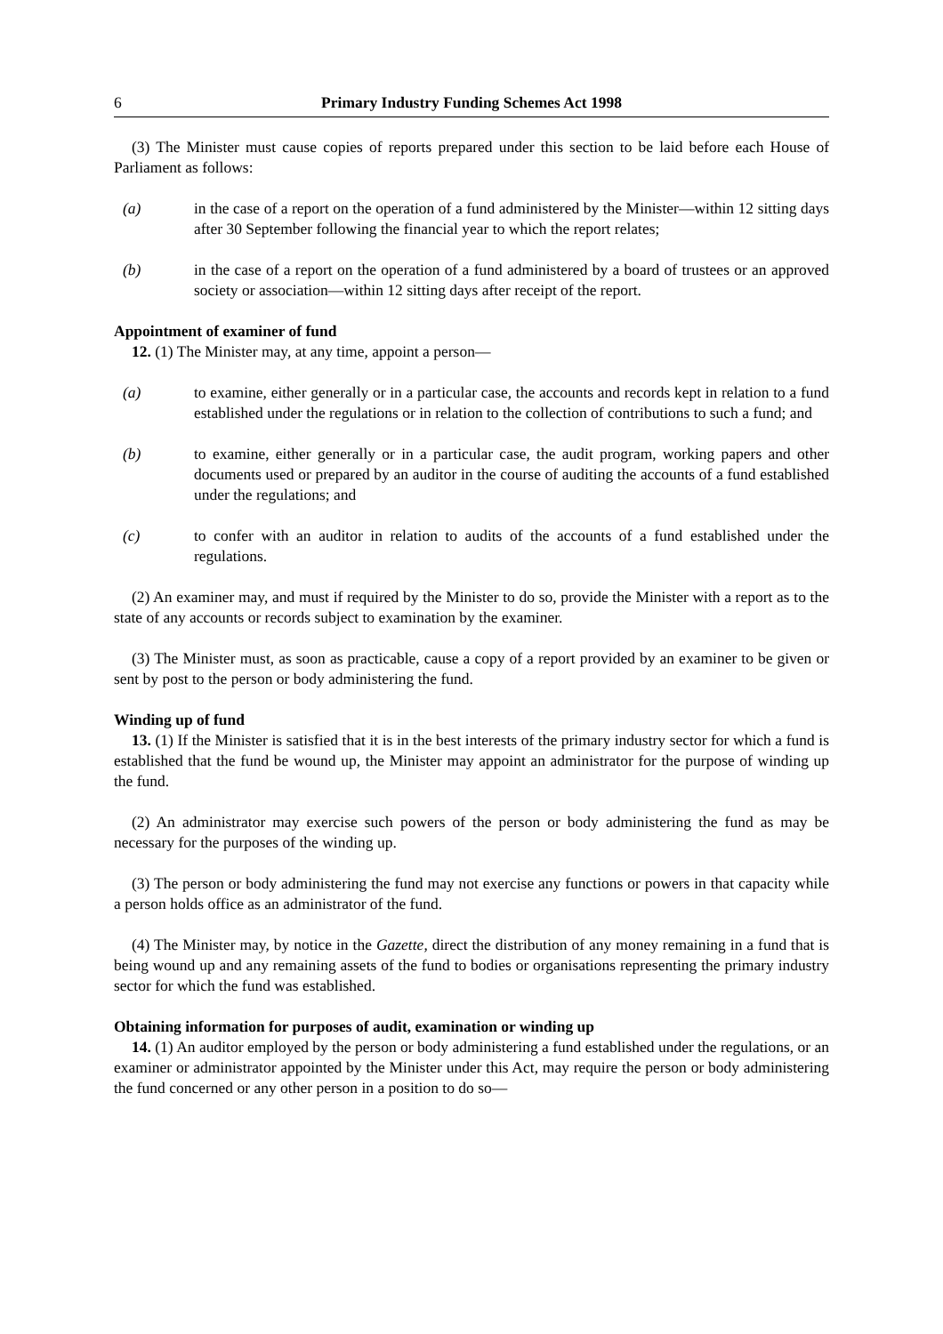6 Primary Industry Funding Schemes Act 1998
(3) The Minister must cause copies of reports prepared under this section to be laid before each House of Parliament as follows:
(a) in the case of a report on the operation of a fund administered by the Minister—within 12 sitting days after 30 September following the financial year to which the report relates;
(b) in the case of a report on the operation of a fund administered by a board of trustees or an approved society or association—within 12 sitting days after receipt of the report.
Appointment of examiner of fund
12. (1) The Minister may, at any time, appoint a person—
(a) to examine, either generally or in a particular case, the accounts and records kept in relation to a fund established under the regulations or in relation to the collection of contributions to such a fund; and
(b) to examine, either generally or in a particular case, the audit program, working papers and other documents used or prepared by an auditor in the course of auditing the accounts of a fund established under the regulations; and
(c) to confer with an auditor in relation to audits of the accounts of a fund established under the regulations.
(2) An examiner may, and must if required by the Minister to do so, provide the Minister with a report as to the state of any accounts or records subject to examination by the examiner.
(3) The Minister must, as soon as practicable, cause a copy of a report provided by an examiner to be given or sent by post to the person or body administering the fund.
Winding up of fund
13. (1) If the Minister is satisfied that it is in the best interests of the primary industry sector for which a fund is established that the fund be wound up, the Minister may appoint an administrator for the purpose of winding up the fund.
(2) An administrator may exercise such powers of the person or body administering the fund as may be necessary for the purposes of the winding up.
(3) The person or body administering the fund may not exercise any functions or powers in that capacity while a person holds office as an administrator of the fund.
(4) The Minister may, by notice in the Gazette, direct the distribution of any money remaining in a fund that is being wound up and any remaining assets of the fund to bodies or organisations representing the primary industry sector for which the fund was established.
Obtaining information for purposes of audit, examination or winding up
14. (1) An auditor employed by the person or body administering a fund established under the regulations, or an examiner or administrator appointed by the Minister under this Act, may require the person or body administering the fund concerned or any other person in a position to do so—